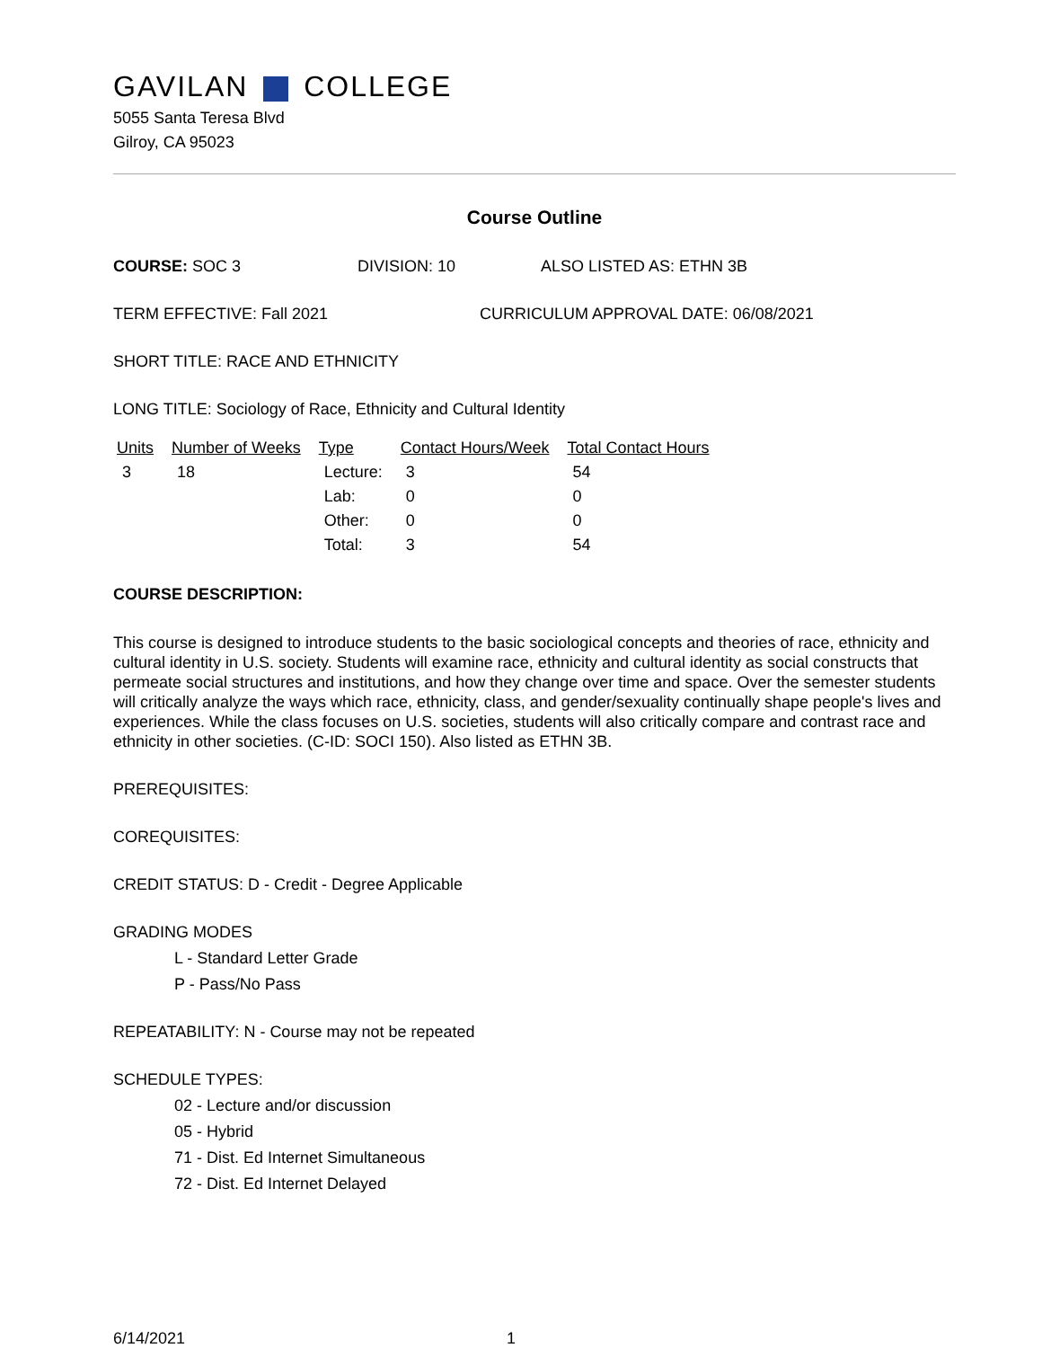GAVILAN COLLEGE
5055 Santa Teresa Blvd
Gilroy, CA 95023
Course Outline
COURSE: SOC 3 DIVISION: 10 ALSO LISTED AS: ETHN 3B
TERM EFFECTIVE: Fall 2021 CURRICULUM APPROVAL DATE: 06/08/2021
SHORT TITLE: RACE AND ETHNICITY
LONG TITLE: Sociology of Race, Ethnicity and Cultural Identity
| Units | Number of Weeks | Type | Contact Hours/Week | Total Contact Hours |
| --- | --- | --- | --- | --- |
| 3 | 18 | Lecture: | 3 | 54 |
| | | Lab: | 0 | 0 |
| | | Other: | 0 | 0 |
| | | Total: | 3 | 54 |
COURSE DESCRIPTION:
This course is designed to introduce students to the basic sociological concepts and theories of race, ethnicity and cultural identity in U.S. society. Students will examine race, ethnicity and cultural identity as social constructs that permeate social structures and institutions, and how they change over time and space. Over the semester students will critically analyze the ways which race, ethnicity, class, and gender/sexuality continually shape people's lives and experiences. While the class focuses on U.S. societies, students will also critically compare and contrast race and ethnicity in other societies. (C-ID: SOCI 150). Also listed as ETHN 3B.
PREREQUISITES:
COREQUISITES:
CREDIT STATUS: D - Credit - Degree Applicable
GRADING MODES
L - Standard Letter Grade
P - Pass/No Pass
REPEATABILITY: N - Course may not be repeated
SCHEDULE TYPES:
02 - Lecture and/or discussion
05 - Hybrid
71 - Dist. Ed Internet Simultaneous
72 - Dist. Ed Internet Delayed
6/14/2021 1